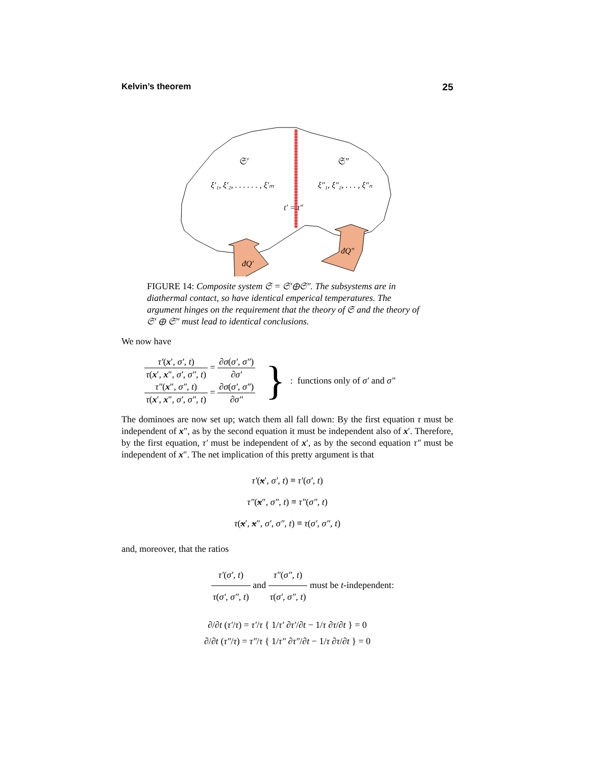Kelvin’s theorem 25
𝔖′
𝔖″
ξ′₁, ξ′₂, . . . . . . , ξ′ₘ
ξ″₁, ξ″₂, . . . , ξ″ₙ
t′ = t″
đQ′
đQ″
FIGURE 14: Composite system 𝔖 = 𝔖′⊕𝔖″. The subsystems are in diathermal contact, so have identical emperical temperatures. The argument hinges on the requirement that the theory of 𝔖 and the theory of 𝔖′ ⊕ 𝔖″ must lead to identical conclusions.
We now have
τ′(x′, σ′, t) τ(x′, x″, σ′, σ″, t) = ∂σ(σ′, σ″) ∂σ′
τ″(x″, σ″, t) τ(x′, x″, σ′, σ″, t) = ∂σ(σ′, σ″) ∂σ″
}
: functions only of σ′ and σ″
The dominoes are now set up; watch them all fall down: By the first equation τ must be independent of x″, as by the second equation it must be independent also of x′. Therefore, by the first equation, τ′ must be independent of x′, as by the second equation τ″ must be independent of x″. The net implication of this pretty argument is that
τ′(x′, σ′, t) ≡ τ′(σ′, t)
τ″(x″, σ″, t) ≡ τ″(σ″, t)
τ(x′, x″, σ′, σ″, t) ≡ τ(σ′, σ″, t)
and, moreover, that the ratios
τ′(σ′, t) τ(σ′, σ″, t) and τ″(σ″, t) τ(σ′, σ″, t) must be t-independent:
∂/∂t (τ′/τ) = τ′/τ { 1/τ′ ∂τ′/∂t − 1/τ ∂τ/∂t } = 0
∂/∂t (τ″/τ) = τ″/τ { 1/τ″ ∂τ″/∂t − 1/τ ∂τ/∂t } = 0